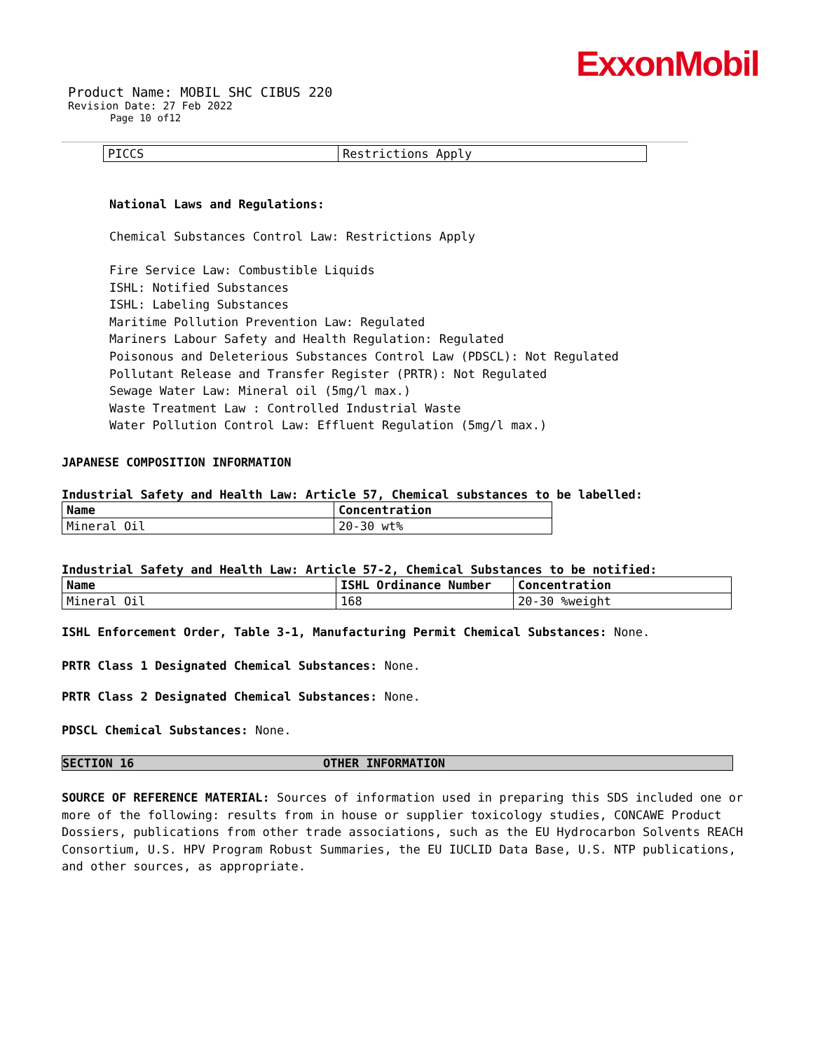ExxonMobil
Product Name: MOBIL SHC CIBUS 220
Revision Date: 27 Feb 2022
Page 10 of12
| PICCS | Restrictions Apply |
National Laws and Regulations:
Chemical Substances Control Law: Restrictions Apply
Fire Service Law: Combustible Liquids
ISHL: Notified Substances
ISHL: Labeling Substances
Maritime Pollution Prevention Law: Regulated
Mariners Labour Safety and Health Regulation: Regulated
Poisonous and Deleterious Substances Control Law (PDSCL): Not Regulated
Pollutant Release and Transfer Register (PRTR): Not Regulated
Sewage Water Law: Mineral oil (5mg/l max.)
Waste Treatment Law : Controlled Industrial Waste
Water Pollution Control Law: Effluent Regulation (5mg/l max.)
JAPANESE COMPOSITION INFORMATION
Industrial Safety and Health Law: Article 57, Chemical substances to be labelled:
| Name | Concentration |
| --- | --- |
| Mineral Oil | 20-30 wt% |
Industrial Safety and Health Law: Article 57-2, Chemical Substances to be notified:
| Name | ISHL Ordinance Number | Concentration |
| --- | --- | --- |
| Mineral Oil | 168 | 20-30 %weight |
ISHL Enforcement Order, Table 3-1, Manufacturing Permit Chemical Substances: None.
PRTR Class 1 Designated Chemical Substances: None.
PRTR Class 2 Designated Chemical Substances: None.
PDSCL Chemical Substances: None.
SECTION 16 OTHER INFORMATION
SOURCE OF REFERENCE MATERIAL: Sources of information used in preparing this SDS included one or more of the following: results from in house or supplier toxicology studies, CONCAWE Product Dossiers, publications from other trade associations, such as the EU Hydrocarbon Solvents REACH Consortium, U.S. HPV Program Robust Summaries, the EU IUCLID Data Base, U.S. NTP publications, and other sources, as appropriate.